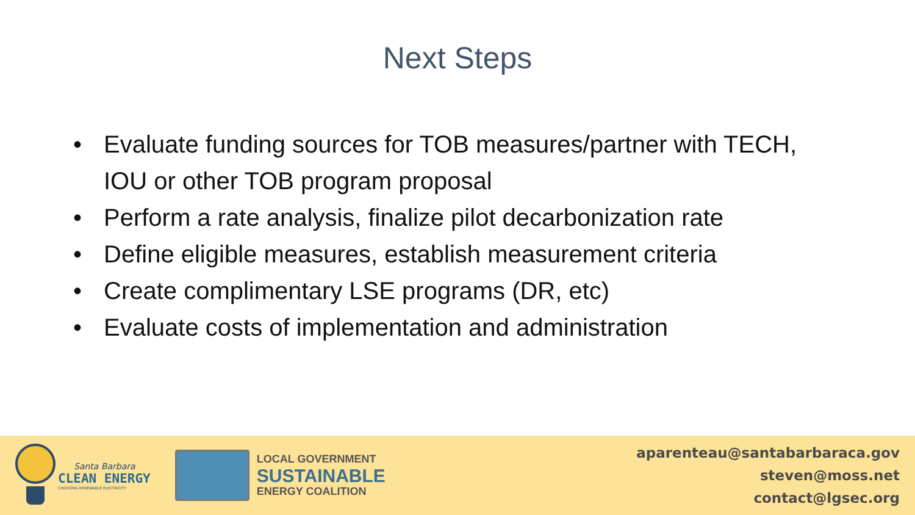Next Steps
• Evaluate funding sources for TOB measures/partner with TECH, IOU or other TOB program proposal
• Perform a rate analysis, finalize pilot decarbonization rate
• Define eligible measures, establish measurement criteria
• Create complimentary LSE programs (DR, etc)
• Evaluate costs of implementation and administration
Santa Barbara
CLEAN ENERGY
CHOOSING RENEWABLE ELECTRICITY
LOCAL GOVERNMENT
SUSTAINABLE
ENERGY COALITION
aparenteau@santabarbaraca.gov
steven@moss.net
contact@lgsec.org